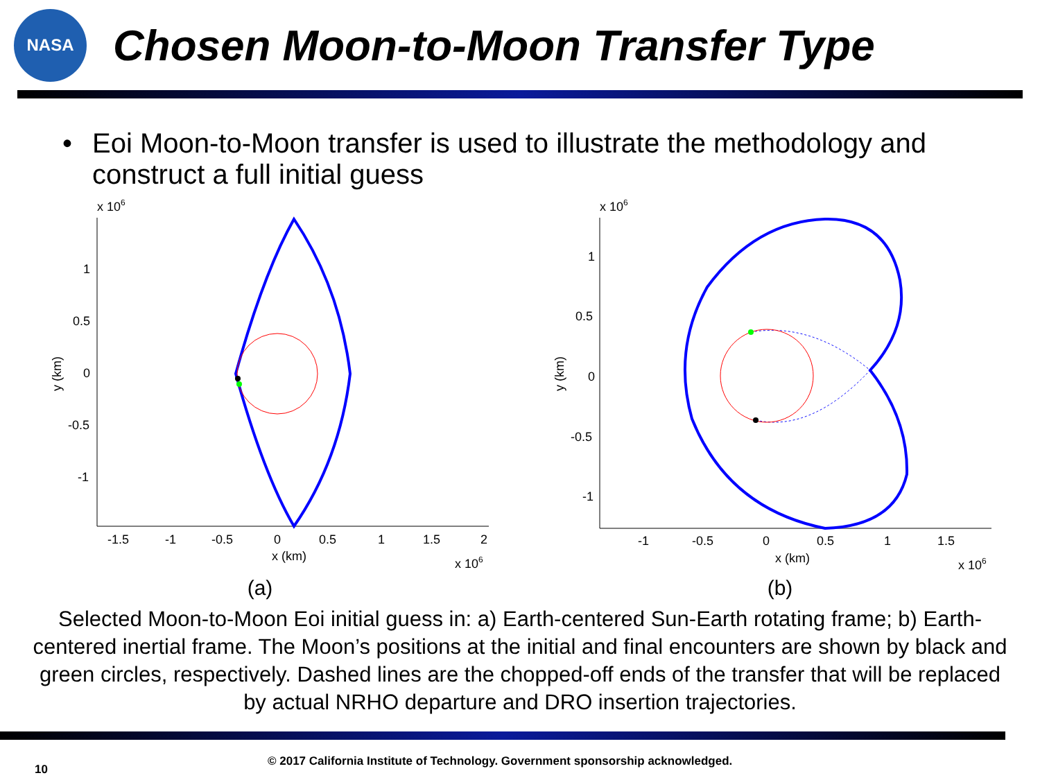NASA
Chosen Moon-to-Moon Transfer Type
• Eoi Moon-to-Moon transfer is used to illustrate the methodology and construct a full initial guess
x 106
1
0.5
0
-0.5
-1
-1.5
-1
-0.5
0
0.5
1
1.5
2
x (km)
x 106
y (km)
(a)
x 106
1
0.5
0
-0.5
-1
-1
-0.5
0
0.5
1
1.5
x (km)
x 106
y (km)
(b)
Selected Moon-to-Moon Eoi initial guess in: a) Earth-centered Sun-Earth rotating frame; b) Earth-centered inertial frame. The Moon’s positions at the initial and final encounters are shown by black and green circles, respectively. Dashed lines are the chopped-off ends of the transfer that will be replaced by actual NRHO departure and DRO insertion trajectories.
10
© 2017 California Institute of Technology. Government sponsorship acknowledged.